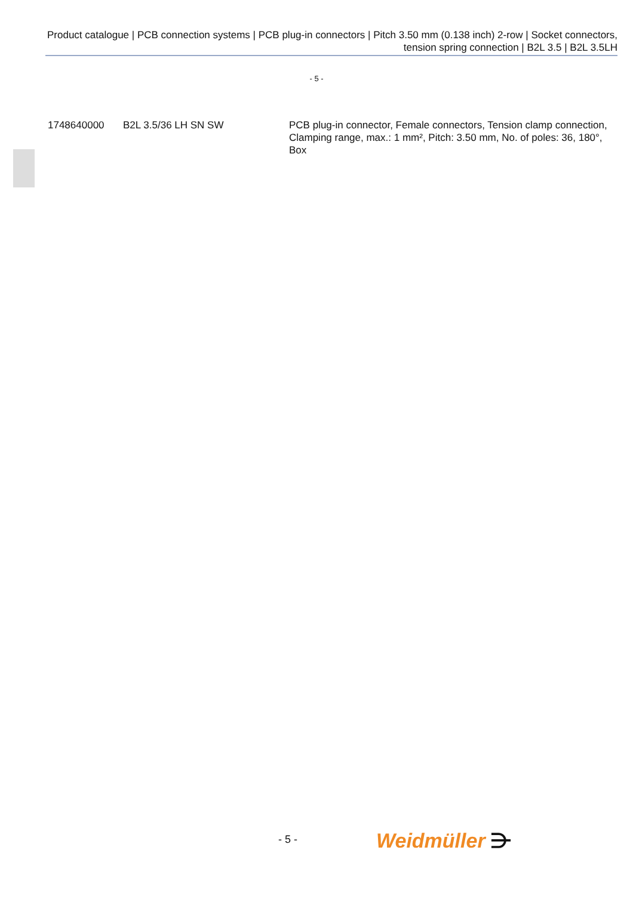Product catalogue | PCB connection systems | PCB plug-in connectors | Pitch 3.50 mm (0.138 inch) 2-row | Socket connectors, tension spring connection | B2L 3.5 | B2L 3.5LH
- 5 -
| 1748640000 | B2L 3.5/36 LH SN SW | PCB plug-in connector, Female connectors, Tension clamp connection, Clamping range, max.: 1 mm², Pitch: 3.50 mm, No. of poles: 36, 180°, Box |
- 5 - Weidmüller ⋺